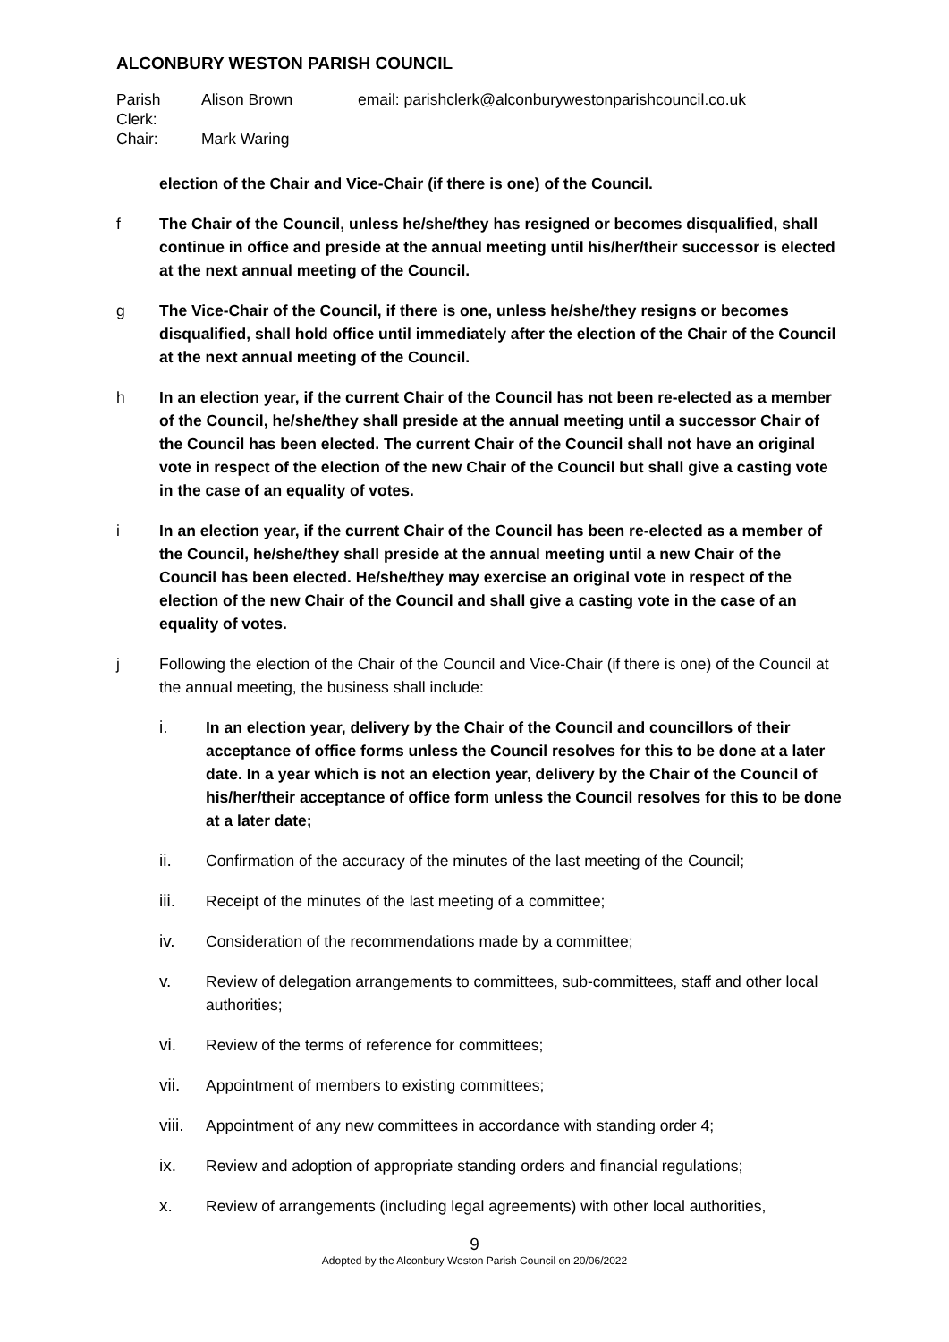ALCONBURY WESTON PARISH COUNCIL
Parish Clerk: Alison Brown email: parishclerk@alconburywestonparishcouncil.co.uk Chair: Mark Waring
election of the Chair and Vice-Chair (if there is one) of the Council.
f The Chair of the Council, unless he/she/they has resigned or becomes disqualified, shall continue in office and preside at the annual meeting until his/her/their successor is elected at the next annual meeting of the Council.
g The Vice-Chair of the Council, if there is one, unless he/she/they resigns or becomes disqualified, shall hold office until immediately after the election of the Chair of the Council at the next annual meeting of the Council.
h In an election year, if the current Chair of the Council has not been re-elected as a member of the Council, he/she/they shall preside at the annual meeting until a successor Chair of the Council has been elected. The current Chair of the Council shall not have an original vote in respect of the election of the new Chair of the Council but shall give a casting vote in the case of an equality of votes.
i In an election year, if the current Chair of the Council has been re-elected as a member of the Council, he/she/they shall preside at the annual meeting until a new Chair of the Council has been elected. He/she/they may exercise an original vote in respect of the election of the new Chair of the Council and shall give a casting vote in the case of an equality of votes.
j Following the election of the Chair of the Council and Vice-Chair (if there is one) of the Council at the annual meeting, the business shall include:
i. In an election year, delivery by the Chair of the Council and councillors of their acceptance of office forms unless the Council resolves for this to be done at a later date. In a year which is not an election year, delivery by the Chair of the Council of his/her/their acceptance of office form unless the Council resolves for this to be done at a later date;
ii. Confirmation of the accuracy of the minutes of the last meeting of the Council;
iii. Receipt of the minutes of the last meeting of a committee;
iv. Consideration of the recommendations made by a committee;
v. Review of delegation arrangements to committees, sub-committees, staff and other local authorities;
vi. Review of the terms of reference for committees;
vii. Appointment of members to existing committees;
viii. Appointment of any new committees in accordance with standing order 4;
ix. Review and adoption of appropriate standing orders and financial regulations;
x. Review of arrangements (including legal agreements) with other local authorities,
9
Adopted by the Alconbury Weston Parish Council on 20/06/2022